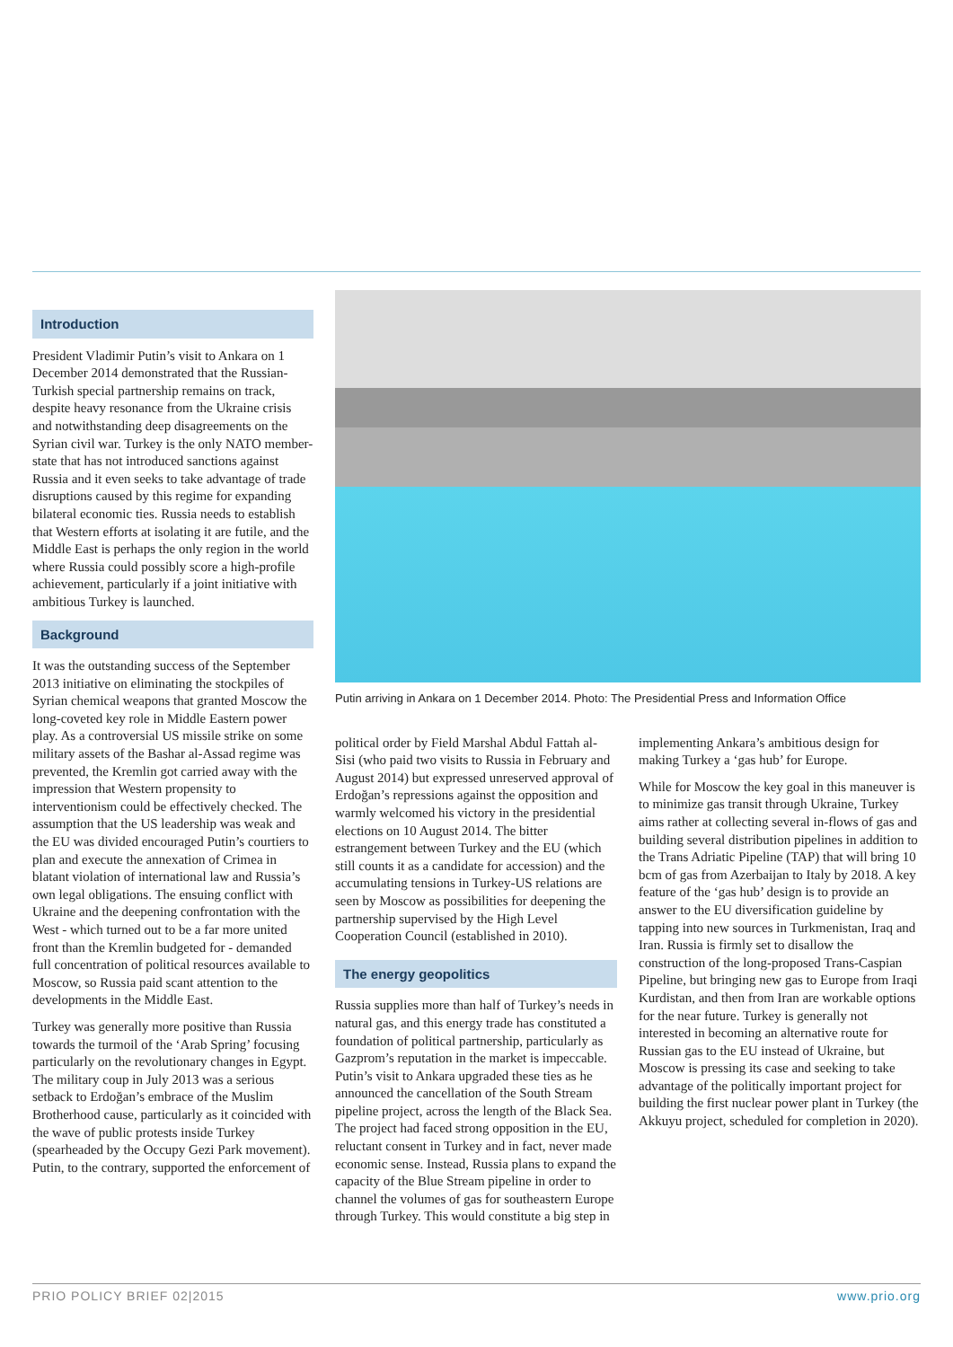Introduction
President Vladimir Putin’s visit to Ankara on 1 December 2014 demonstrated that the Russian-Turkish special partnership remains on track, despite heavy resonance from the Ukraine crisis and notwithstanding deep disagreements on the Syrian civil war. Turkey is the only NATO member-state that has not introduced sanctions against Russia and it even seeks to take advantage of trade disruptions caused by this regime for expanding bilateral economic ties. Russia needs to establish that Western efforts at isolating it are futile, and the Middle East is perhaps the only region in the world where Russia could possibly score a high-profile achievement, particularly if a joint initiative with ambitious Turkey is launched.
Background
It was the outstanding success of the September 2013 initiative on eliminating the stockpiles of Syrian chemical weapons that granted Moscow the long-coveted key role in Middle Eastern power play. As a controversial US missile strike on some military assets of the Bashar al-Assad regime was prevented, the Kremlin got carried away with the impression that Western propensity to interventionism could be effectively checked. The assumption that the US leadership was weak and the EU was divided encouraged Putin’s courtiers to plan and execute the annexation of Crimea in blatant violation of international law and Russia’s own legal obligations. The ensuing conflict with Ukraine and the deepening confrontation with the West - which turned out to be a far more united front than the Kremlin budgeted for - demanded full concentration of political resources available to Moscow, so Russia paid scant attention to the developments in the Middle East.
Turkey was generally more positive than Russia towards the turmoil of the ‘Arab Spring’ focusing particularly on the revolutionary changes in Egypt. The military coup in July 2013 was a serious setback to Erdoğan’s embrace of the Muslim Brotherhood cause, particularly as it coincided with the wave of public protests inside Turkey (spearheaded by the Occupy Gezi Park movement). Putin, to the contrary, supported the enforcement of
Putin arriving in Ankara on 1 December 2014. Photo: The Presidential Press and Information Office
political order by Field Marshal Abdul Fattah al-Sisi (who paid two visits to Russia in February and August 2014) but expressed unreserved approval of Erdoğan’s repressions against the opposition and warmly welcomed his victory in the presidential elections on 10 August 2014. The bitter estrangement between Turkey and the EU (which still counts it as a candidate for accession) and the accumulating tensions in Turkey-US relations are seen by Moscow as possibilities for deepening the partnership supervised by the High Level Cooperation Council (established in 2010).
The energy geopolitics
Russia supplies more than half of Turkey’s needs in natural gas, and this energy trade has constituted a foundation of political partnership, particularly as Gazprom’s reputation in the market is impeccable. Putin’s visit to Ankara upgraded these ties as he announced the cancellation of the South Stream pipeline project, across the length of the Black Sea. The project had faced strong opposition in the EU, reluctant consent in Turkey and in fact, never made economic sense. Instead, Russia plans to expand the capacity of the Blue Stream pipeline in order to channel the volumes of gas for southeastern Europe through Turkey. This would constitute a big step in
implementing Ankara’s ambitious design for making Turkey a ‘gas hub’ for Europe.
While for Moscow the key goal in this maneuver is to minimize gas transit through Ukraine, Turkey aims rather at collecting several in-flows of gas and building several distribution pipelines in addition to the Trans Adriatic Pipeline (TAP) that will bring 10 bcm of gas from Azerbaijan to Italy by 2018. A key feature of the ‘gas hub’ design is to provide an answer to the EU diversification guideline by tapping into new sources in Turkmenistan, Iraq and Iran. Russia is firmly set to disallow the construction of the long-proposed Trans-Caspian Pipeline, but bringing new gas to Europe from Iraqi Kurdistan, and then from Iran are workable options for the near future. Turkey is generally not interested in becoming an alternative route for Russian gas to the EU instead of Ukraine, but Moscow is pressing its case and seeking to take advantage of the politically important project for building the first nuclear power plant in Turkey (the Akkuyu project, scheduled for completion in 2020).
PRIO POLICY BRIEF 02|2015 www.prio.org